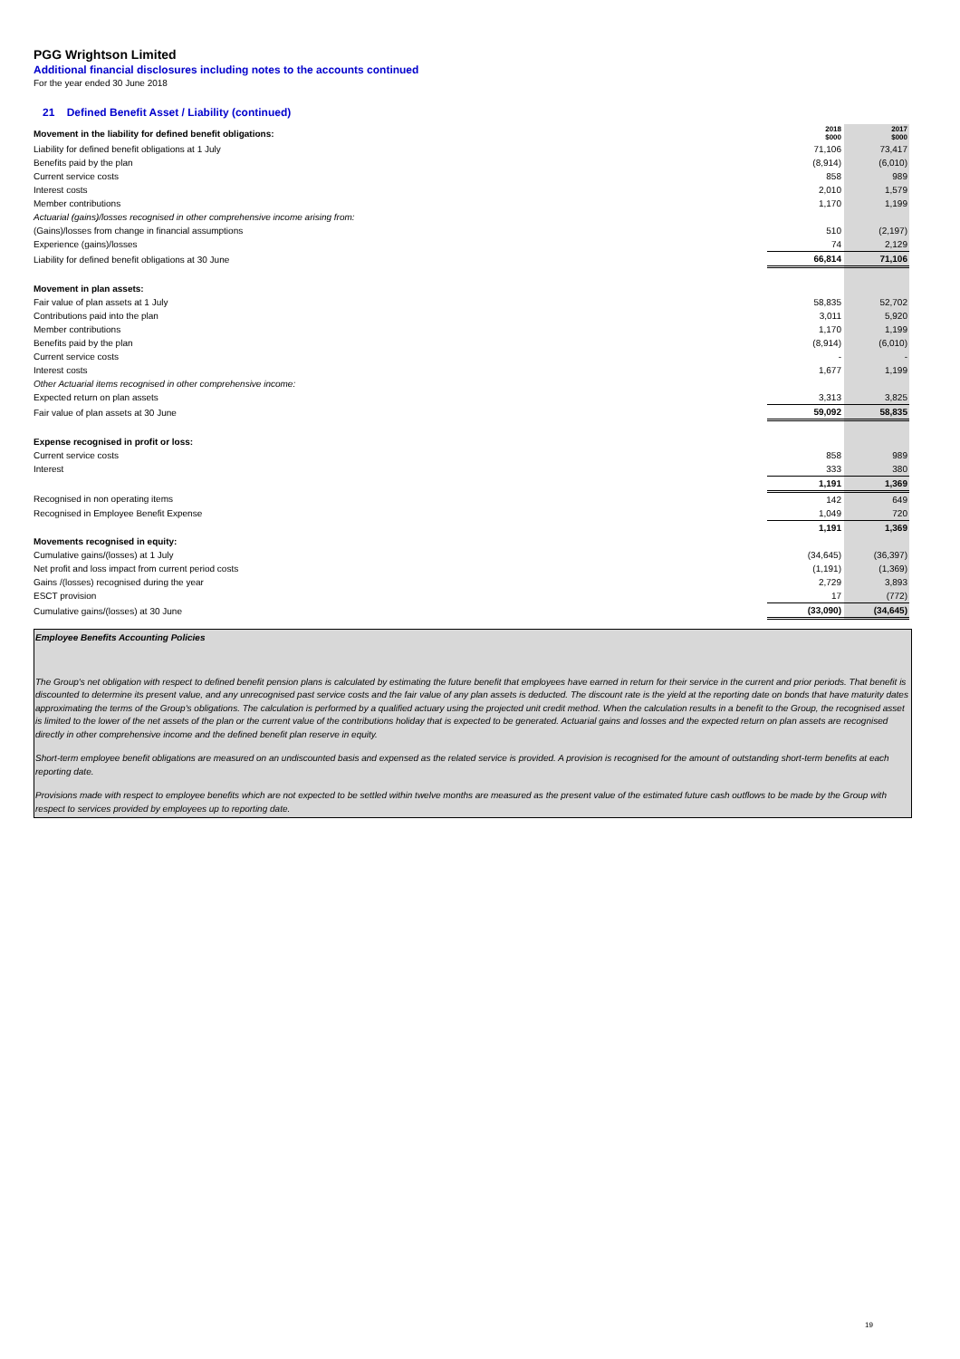PGG Wrightson Limited
Additional financial disclosures including notes to the accounts continued
For the year ended 30 June 2018
21 Defined Benefit Asset / Liability (continued)
| Movement in the liability for defined benefit obligations: | 2018 $000 | 2017 $000 |
| Liability for defined benefit obligations at 1 July | 71,106 | 73,417 |
| Benefits paid by the plan | (8,914) | (6,010) |
| Current service costs | 858 | 989 |
| Interest costs | 2,010 | 1,579 |
| Member contributions | 1,170 | 1,199 |
| Actuarial (gains)/losses recognised in other comprehensive income arising from: | | |
| (Gains)/losses from change in financial assumptions | 510 | (2,197) |
| Experience (gains)/losses | 74 | 2,129 |
| Liability for defined benefit obligations at 30 June | 66,814 | 71,106 |
| Movement in plan assets: | | |
| Fair value of plan assets at 1 July | 58,835 | 52,702 |
| Contributions paid into the plan | 3,011 | 5,920 |
| Member contributions | 1,170 | 1,199 |
| Benefits paid by the plan | (8,914) | (6,010) |
| Current service costs | - | - |
| Interest costs | 1,677 | 1,199 |
| Other Actuarial items recognised in other comprehensive income: | | |
| Expected return on plan assets | 3,313 | 3,825 |
| Fair value of plan assets at 30 June | 59,092 | 58,835 |
| Expense recognised in profit or loss: | | |
| Current service costs | 858 | 989 |
| Interest | 333 | 380 |
| | 1,191 | 1,369 |
| Recognised in non operating items | 142 | 649 |
| Recognised in Employee Benefit Expense | 1,049 | 720 |
| | 1,191 | 1,369 |
| Movements recognised in equity: | | |
| Cumulative gains/(losses) at 1 July | (34,645) | (36,397) |
| Net profit and loss impact from current period costs | (1,191) | (1,369) |
| Gains /(losses) recognised during the year | 2,729 | 3,893 |
| ESCT provision | 17 | (772) |
| Cumulative gains/(losses) at 30 June | (33,090) | (34,645) |
Employee Benefits Accounting Policies
The Group's net obligation with respect to defined benefit pension plans is calculated by estimating the future benefit that employees have earned in return for their service in the current and prior periods. That benefit is discounted to determine its present value, and any unrecognised past service costs and the fair value of any plan assets is deducted. The discount rate is the yield at the reporting date on bonds that have maturity dates approximating the terms of the Group's obligations. The calculation is performed by a qualified actuary using the projected unit credit method. When the calculation results in a benefit to the Group, the recognised asset is limited to the lower of the net assets of the plan or the current value of the contributions holiday that is expected to be generated. Actuarial gains and losses and the expected return on plan assets are recognised directly in other comprehensive income and the defined benefit plan reserve in equity.
Short-term employee benefit obligations are measured on an undiscounted basis and expensed as the related service is provided. A provision is recognised for the amount of outstanding short-term benefits at each reporting date.
Provisions made with respect to employee benefits which are not expected to be settled within twelve months are measured as the present value of the estimated future cash outflows to be made by the Group with respect to services provided by employees up to reporting date.
19